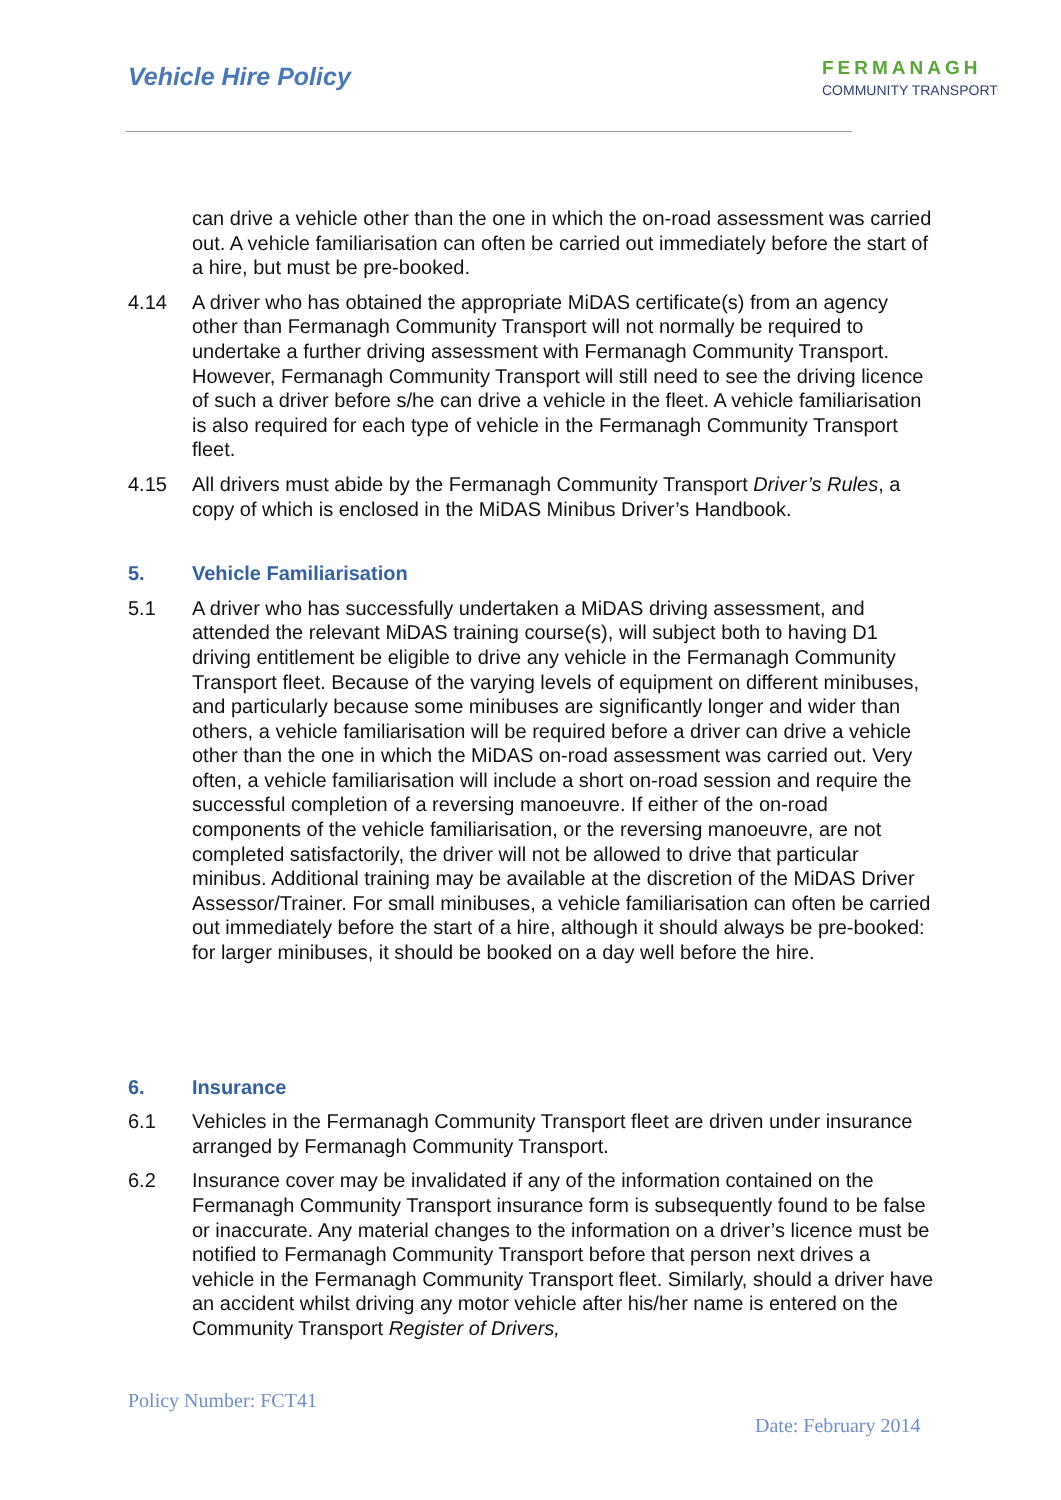Vehicle Hire Policy
FERMANAGH
COMMUNITY TRANSPORT
can drive a vehicle other than the one in which the on-road assessment was carried out. A vehicle familiarisation can often be carried out immediately before the start of a hire, but must be pre-booked.
4.14 A driver who has obtained the appropriate MiDAS certificate(s) from an agency other than Fermanagh Community Transport will not normally be required to undertake a further driving assessment with Fermanagh Community Transport. However, Fermanagh Community Transport will still need to see the driving licence of such a driver before s/he can drive a vehicle in the fleet. A vehicle familiarisation is also required for each type of vehicle in the Fermanagh Community Transport fleet.
4.15 All drivers must abide by the Fermanagh Community Transport Driver’s Rules, a copy of which is enclosed in the MiDAS Minibus Driver’s Handbook.
5. Vehicle Familiarisation
5.1 A driver who has successfully undertaken a MiDAS driving assessment, and attended the relevant MiDAS training course(s), will subject both to having D1 driving entitlement be eligible to drive any vehicle in the Fermanagh Community Transport fleet. Because of the varying levels of equipment on different minibuses, and particularly because some minibuses are significantly longer and wider than others, a vehicle familiarisation will be required before a driver can drive a vehicle other than the one in which the MiDAS on-road assessment was carried out. Very often, a vehicle familiarisation will include a short on-road session and require the successful completion of a reversing manoeuvre. If either of the on-road components of the vehicle familiarisation, or the reversing manoeuvre, are not completed satisfactorily, the driver will not be allowed to drive that particular minibus. Additional training may be available at the discretion of the MiDAS Driver Assessor/Trainer. For small minibuses, a vehicle familiarisation can often be carried out immediately before the start of a hire, although it should always be pre-booked: for larger minibuses, it should be booked on a day well before the hire.
6. Insurance
6.1 Vehicles in the Fermanagh Community Transport fleet are driven under insurance arranged by Fermanagh Community Transport.
6.2 Insurance cover may be invalidated if any of the information contained on the Fermanagh Community Transport insurance form is subsequently found to be false or inaccurate. Any material changes to the information on a driver’s licence must be notified to Fermanagh Community Transport before that person next drives a vehicle in the Fermanagh Community Transport fleet. Similarly, should a driver have an accident whilst driving any motor vehicle after his/her name is entered on the Community Transport Register of Drivers,
Policy Number: FCT41
Date: February 2014